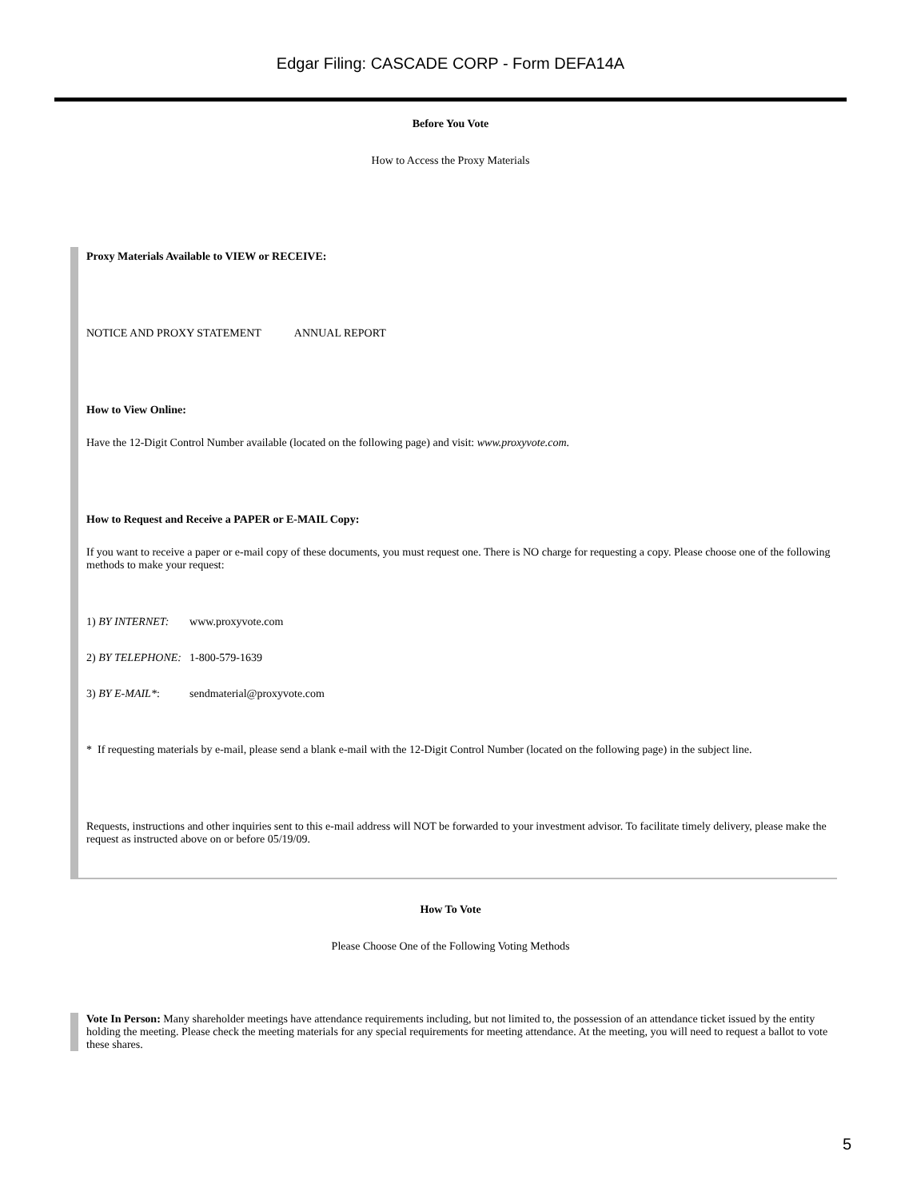Edgar Filing: CASCADE CORP - Form DEFA14A
Before You Vote
How to Access the Proxy Materials
Proxy Materials Available to VIEW or RECEIVE:
NOTICE AND PROXY STATEMENT ANNUAL REPORT
How to View Online:
Have the 12-Digit Control Number available (located on the following page) and visit: www.proxyvote.com.
How to Request and Receive a PAPER or E-MAIL Copy:
If you want to receive a paper or e-mail copy of these documents, you must request one. There is NO charge for requesting a copy. Please choose one of the following methods to make your request:
| 1) BY INTERNET: | www.proxyvote.com |
| 2) BY TELEPHONE: | 1-800-579-1639 |
| 3) BY E-MAIL* : | sendmaterial@proxyvote.com |
* If requesting materials by e-mail, please send a blank e-mail with the 12-Digit Control Number (located on the following page) in the subject line.
Requests, instructions and other inquiries sent to this e-mail address will NOT be forwarded to your investment advisor. To facilitate timely delivery, please make the request as instructed above on or before 05/19/09.
How To Vote
Please Choose One of the Following Voting Methods
Vote In Person: Many shareholder meetings have attendance requirements including, but not limited to, the possession of an attendance ticket issued by the entity holding the meeting. Please check the meeting materials for any special requirements for meeting attendance. At the meeting, you will need to request a ballot to vote these shares.
5